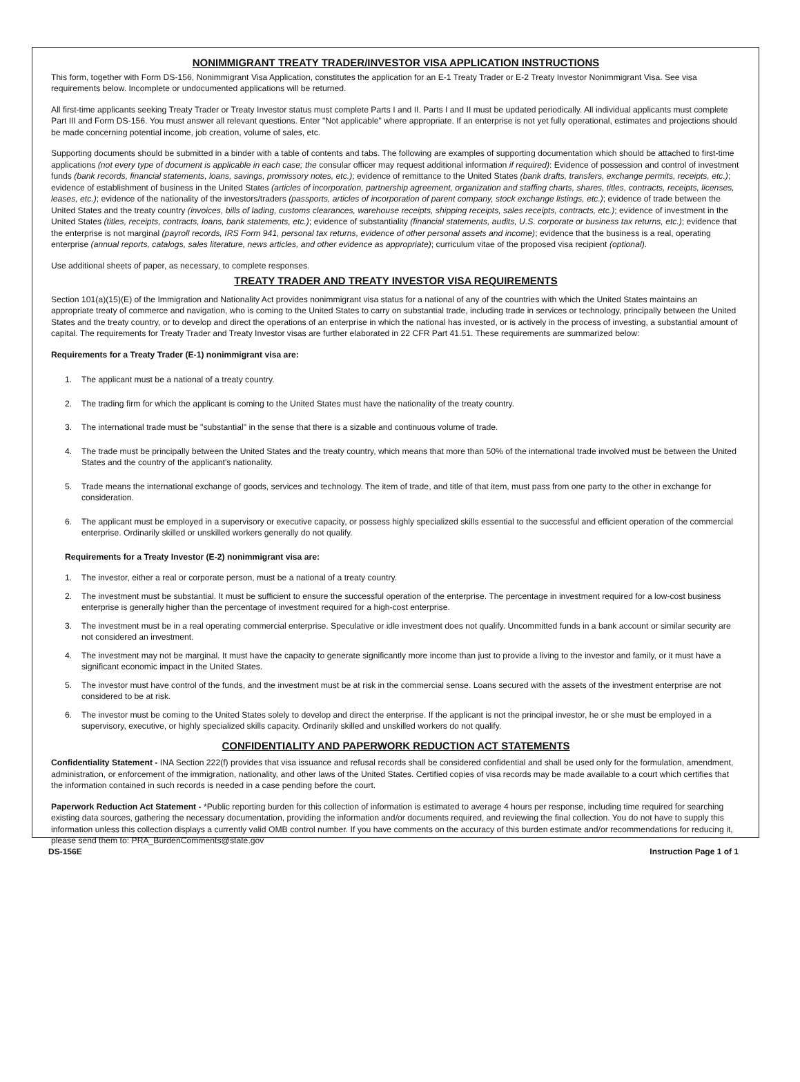NONIMMIGRANT TREATY TRADER/INVESTOR VISA APPLICATION INSTRUCTIONS
This form, together with Form DS-156, Nonimmigrant Visa Application, constitutes the application for an E-1 Treaty Trader or E-2 Treaty Investor Nonimmigrant Visa. See visa requirements below. Incomplete or undocumented applications will be returned.
All first-time applicants seeking Treaty Trader or Treaty Investor status must complete Parts I and II. Parts I and II must be updated periodically. All individual applicants must complete Part III and Form DS-156. You must answer all relevant questions. Enter "Not applicable" where appropriate. If an enterprise is not yet fully operational, estimates and projections should be made concerning potential income, job creation, volume of sales, etc.
Supporting documents should be submitted in a binder with a table of contents and tabs. The following are examples of supporting documentation which should be attached to first-time applications (not every type of document is applicable in each case; the consular officer may request additional information if required): Evidence of possession and control of investment funds (bank records, financial statements, loans, savings, promissory notes, etc.); evidence of remittance to the United States (bank drafts, transfers, exchange permits, receipts, etc.); evidence of establishment of business in the United States (articles of incorporation, partnership agreement, organization and staffing charts, shares, titles, contracts, receipts, licenses, leases, etc.); evidence of the nationality of the investors/traders (passports, articles of incorporation of parent company, stock exchange listings, etc.); evidence of trade between the United States and the treaty country (invoices, bills of lading, customs clearances, warehouse receipts, shipping receipts, sales receipts, contracts, etc.); evidence of investment in the United States (titles, receipts, contracts, loans, bank statements, etc.); evidence of substantiality (financial statements, audits, U.S. corporate or business tax returns, etc.); evidence that the enterprise is not marginal (payroll records, IRS Form 941, personal tax returns, evidence of other personal assets and income); evidence that the business is a real, operating enterprise (annual reports, catalogs, sales literature, news articles, and other evidence as appropriate); curriculum vitae of the proposed visa recipient (optional).
Use additional sheets of paper, as necessary, to complete responses.
TREATY TRADER AND TREATY INVESTOR VISA REQUIREMENTS
Section 101(a)(15)(E) of the Immigration and Nationality Act provides nonimmigrant visa status for a national of any of the countries with which the United States maintains an appropriate treaty of commerce and navigation, who is coming to the United States to carry on substantial trade, including trade in services or technology, principally between the United States and the treaty country, or to develop and direct the operations of an enterprise in which the national has invested, or is actively in the process of investing, a substantial amount of capital. The requirements for Treaty Trader and Treaty Investor visas are further elaborated in 22 CFR Part 41.51. These requirements are summarized below:
Requirements for a Treaty Trader (E-1) nonimmigrant visa are:
1. The applicant must be a national of a treaty country.
2. The trading firm for which the applicant is coming to the United States must have the nationality of the treaty country.
3. The international trade must be "substantial" in the sense that there is a sizable and continuous volume of trade.
4. The trade must be principally between the United States and the treaty country, which means that more than 50% of the international trade involved must be between the United States and the country of the applicant's nationality.
5. Trade means the international exchange of goods, services and technology. The item of trade, and title of that item, must pass from one party to the other in exchange for consideration.
6. The applicant must be employed in a supervisory or executive capacity, or possess highly specialized skills essential to the successful and efficient operation of the commercial enterprise. Ordinarily skilled or unskilled workers generally do not qualify.
Requirements for a Treaty Investor (E-2) nonimmigrant visa are:
1. The investor, either a real or corporate person, must be a national of a treaty country.
2. The investment must be substantial. It must be sufficient to ensure the successful operation of the enterprise. The percentage in investment required for a low-cost business enterprise is generally higher than the percentage of investment required for a high-cost enterprise.
3. The investment must be in a real operating commercial enterprise. Speculative or idle investment does not qualify. Uncommitted funds in a bank account or similar security are not considered an investment.
4. The investment may not be marginal. It must have the capacity to generate significantly more income than just to provide a living to the investor and family, or it must have a significant economic impact in the United States.
5. The investor must have control of the funds, and the investment must be at risk in the commercial sense. Loans secured with the assets of the investment enterprise are not considered to be at risk.
6. The investor must be coming to the United States solely to develop and direct the enterprise. If the applicant is not the principal investor, he or she must be employed in a supervisory, executive, or highly specialized skills capacity. Ordinarily skilled and unskilled workers do not qualify.
CONFIDENTIALITY AND PAPERWORK REDUCTION ACT STATEMENTS
Confidentiality Statement - INA Section 222(f) provides that visa issuance and refusal records shall be considered confidential and shall be used only for the formulation, amendment, administration, or enforcement of the immigration, nationality, and other laws of the United States. Certified copies of visa records may be made available to a court which certifies that the information contained in such records is needed in a case pending before the court.
Paperwork Reduction Act Statement - *Public reporting burden for this collection of information is estimated to average 4 hours per response, including time required for searching existing data sources, gathering the necessary documentation, providing the information and/or documents required, and reviewing the final collection. You do not have to supply this information unless this collection displays a currently valid OMB control number. If you have comments on the accuracy of this burden estimate and/or recommendations for reducing it, please send them to: PRA_BurdenComments@state.gov
DS-156E Instruction Page 1 of 1